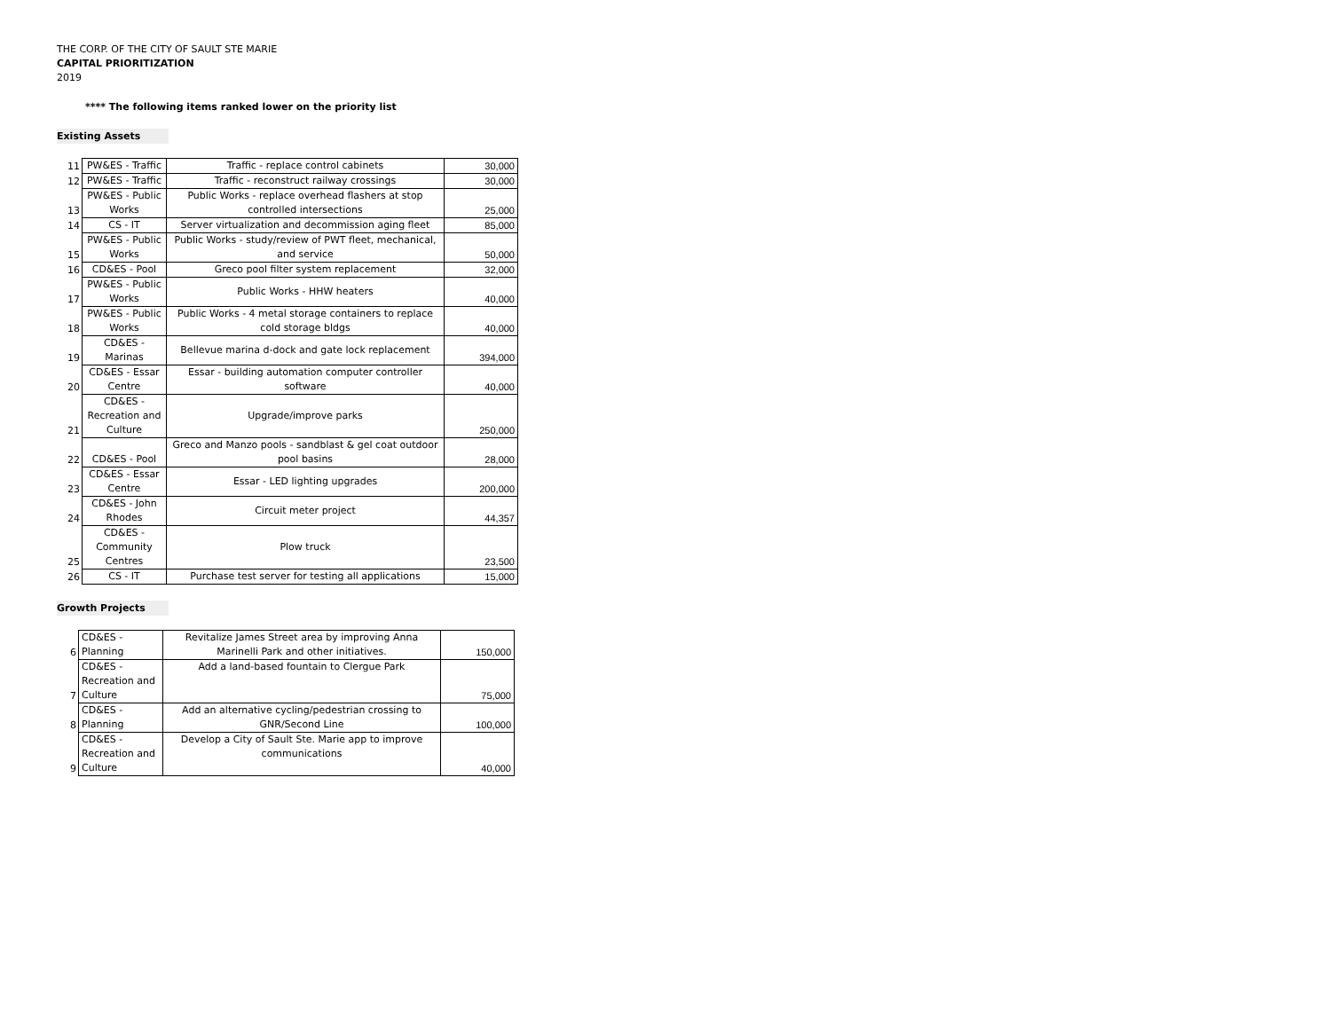THE CORP. OF THE CITY OF SAULT STE MARIE
CAPITAL PRIORITIZATION
2019
**** The following items ranked lower on the priority list
Existing Assets
| 11 | PW&ES - Traffic | Traffic - replace control cabinets | 30,000 |
| 12 | PW&ES - Traffic | Traffic - reconstruct railway crossings | 30,000 |
| 13 | PW&ES - Public Works | Public Works - replace overhead flashers at stop controlled intersections | 25,000 |
| 14 | CS - IT | Server virtualization and decommission aging fleet | 85,000 |
| 15 | PW&ES - Public Works | Public Works - study/review of PWT fleet, mechanical, and service | 50,000 |
| 16 | CD&ES - Pool | Greco pool filter system replacement | 32,000 |
| 17 | PW&ES - Public Works | Public Works - HHW heaters | 40,000 |
| 18 | PW&ES - Public Works | Public Works - 4 metal storage containers to replace cold storage bldgs | 40,000 |
| 19 | CD&ES - Marinas | Bellevue marina d-dock and gate lock replacement | 394,000 |
| 20 | CD&ES - Essar Centre | Essar - building automation computer controller software | 40,000 |
| 21 | CD&ES - Recreation and Culture | Upgrade/improve parks | 250,000 |
| 22 | CD&ES - Pool | Greco and Manzo pools - sandblast & gel coat outdoor pool basins | 28,000 |
| 23 | CD&ES - Essar Centre | Essar - LED lighting upgrades | 200,000 |
| 24 | CD&ES - John Rhodes | Circuit meter project | 44,357 |
| 25 | CD&ES - Community Centres | Plow truck | 23,500 |
| 26 | CS - IT | Purchase test server for testing all applications | 15,000 |
Growth Projects
| 6 | CD&ES - Planning | Revitalize James Street area by improving Anna Marinelli Park and other initiatives. | 150,000 |
| 7 | CD&ES - Recreation and Culture | Add a land-based fountain to Clergue Park | 75,000 |
| 8 | CD&ES - Planning | Add an alternative cycling/pedestrian crossing to GNR/Second Line | 100,000 |
| 9 | CD&ES - Recreation and Culture | Develop a City of Sault Ste. Marie app to improve communications | 40,000 |